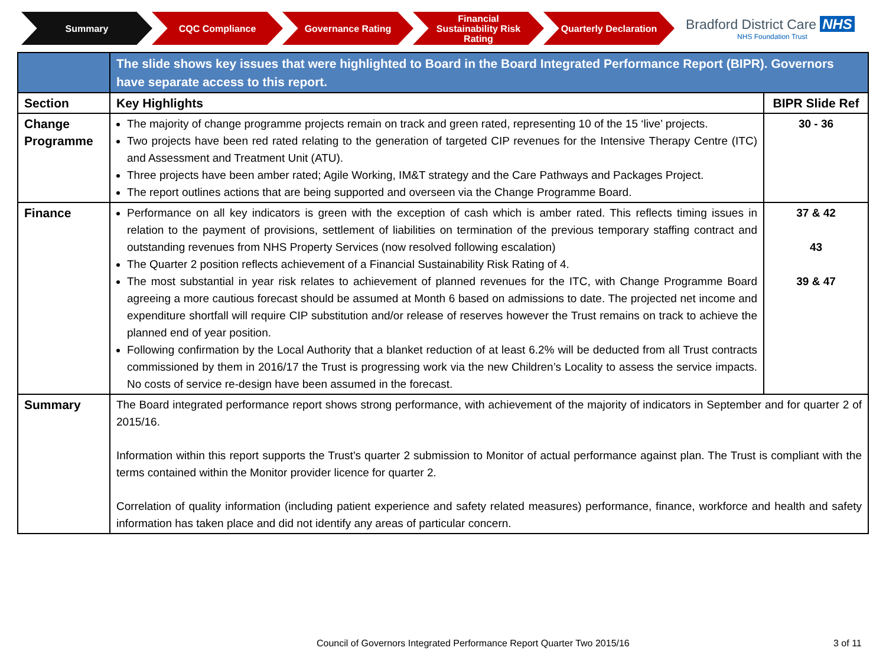Summary CQC Compliance Governance Rating
Financial
Sustainability Risk
Rating
Quarterly Declaration
Bradford District Care NHS
NHS Foundation Trust
| | The slide shows key issues that were highlighted to Board in the Board Integrated Performance Report (BIPR). Governors have separate access to this report. | |
| Section | Key Highlights | BIPR Slide Ref |
| Change Programme | The majority of change programme projects remain on track and green rated, representing 10 of the 15 ‘live’ projects. Two projects have been red rated relating to the generation of targeted CIP revenues for the Intensive Therapy Centre (ITC) and Assessment and Treatment Unit (ATU). Three projects have been amber rated; Agile Working, IM&T strategy and the Care Pathways and Packages Project. The report outlines actions that are being supported and overseen via the Change Programme Board. | 30 - 36 |
| Finance | Performance on all key indicators is green with the exception of cash which is amber rated. This reflects timing issues in relation to the payment of provisions, settlement of liabilities on termination of the previous temporary staffing contract and outstanding revenues from NHS Property Services (now resolved following escalation) The Quarter 2 position reflects achievement of a Financial Sustainability Risk Rating of 4. The most substantial in year risk relates to achievement of planned revenues for the ITC, with Change Programme Board agreeing a more cautious forecast should be assumed at Month 6 based on admissions to date. The projected net income and expenditure shortfall will require CIP substitution and/or release of reserves however the Trust remains on track to achieve the planned end of year position. Following confirmation by the Local Authority that a blanket reduction of at least 6.2% will be deducted from all Trust contracts commissioned by them in 2016/17 the Trust is progressing work via the new Children’s Locality to assess the service impacts. No costs of service re-design have been assumed in the forecast. | 37 & 42 43 39 & 47 |
| Summary | The Board integrated performance report shows strong performance, with achievement of the majority of indicators in September and for quarter 2 of 2015/16. Information within this report supports the Trust's quarter 2 submission to Monitor of actual performance against plan. The Trust is compliant with the terms contained within the Monitor provider licence for quarter 2. Correlation of quality information (including patient experience and safety related measures) performance, finance, workforce and health and safety information has taken place and did not identify any areas of particular concern. | |
Council of Governors Integrated Performance Report Quarter Two 2015/16
3 of 11